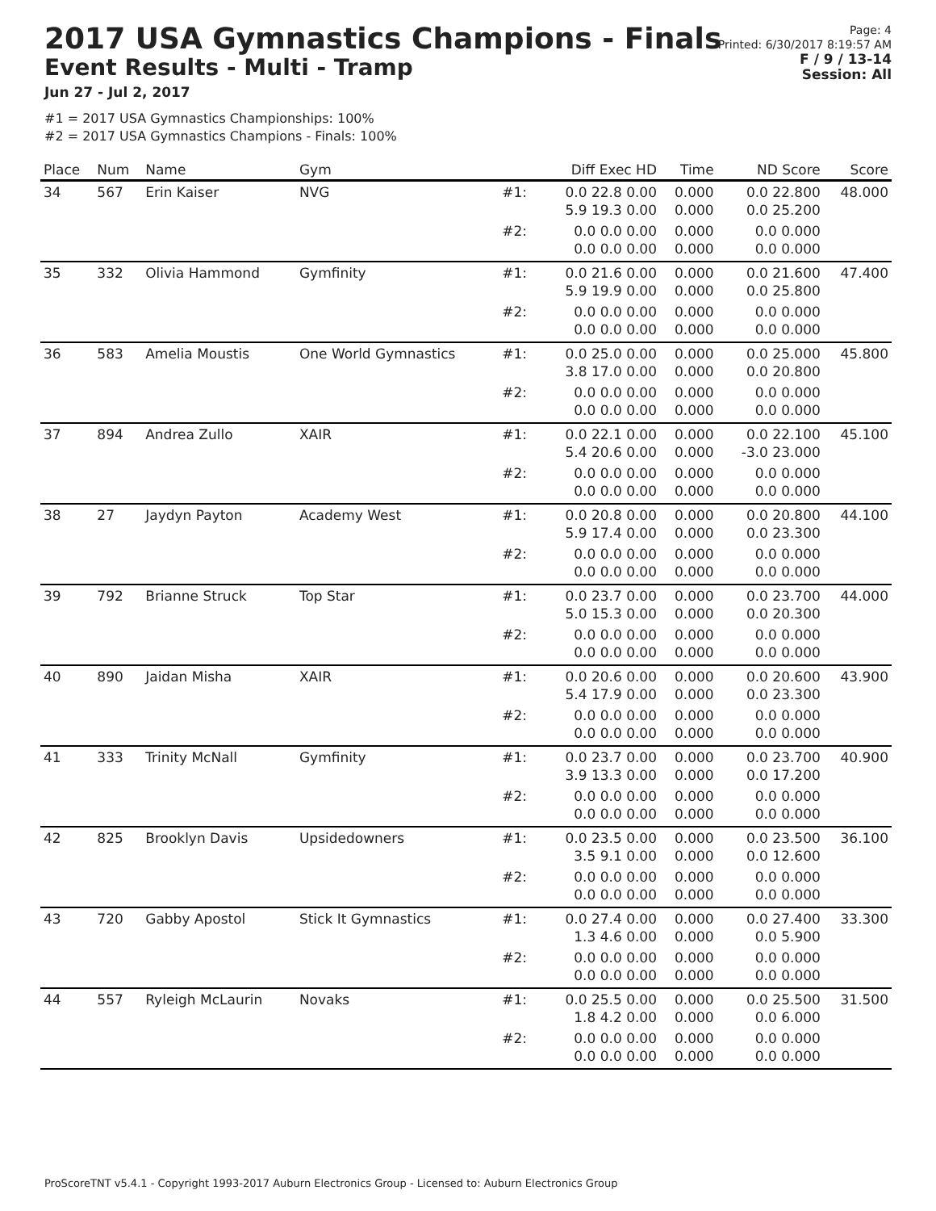2017 USA Gymnastics Champions - Finals
Event Results - Multi - Tramp
Jun 27 - Jul 2, 2017
#1 = 2017 USA Gymnastics Championships: 100%
#2 = 2017 USA Gymnastics Champions - Finals: 100%
Page: 4
Printed: 6/30/2017 8:19:57 AM
F / 9 / 13-14
Session: All
| Place | Num | Name | Gym | | Diff Exec HD | Time | ND Score | Score |
| --- | --- | --- | --- | --- | --- | --- | --- | --- |
| 34 | 567 | Erin Kaiser | NVG | #1: | 0.0 22.8 0.00 5.9 19.3 0.00 | 0.000 0.000 | 0.0 22.800 0.0 25.200 | 48.000 |
| | | | | #2: | 0.0 0.0 0.00 0.0 0.0 0.00 | 0.000 0.000 | 0.0 0.000 0.0 0.000 | |
| 35 | 332 | Olivia Hammond | Gymfinity | #1: | 0.0 21.6 0.00 5.9 19.9 0.00 | 0.000 0.000 | 0.0 21.600 0.0 25.800 | 47.400 |
| | | | | #2: | 0.0 0.0 0.00 0.0 0.0 0.00 | 0.000 0.000 | 0.0 0.000 0.0 0.000 | |
| 36 | 583 | Amelia Moustis | One World Gymnastics | #1: | 0.0 25.0 0.00 3.8 17.0 0.00 | 0.000 0.000 | 0.0 25.000 0.0 20.800 | 45.800 |
| | | | | #2: | 0.0 0.0 0.00 0.0 0.0 0.00 | 0.000 0.000 | 0.0 0.000 0.0 0.000 | |
| 37 | 894 | Andrea Zullo | XAIR | #1: | 0.0 22.1 0.00 5.4 20.6 0.00 | 0.000 0.000 | 0.0 22.100 -3.0 23.000 | 45.100 |
| | | | | #2: | 0.0 0.0 0.00 0.0 0.0 0.00 | 0.000 0.000 | 0.0 0.000 0.0 0.000 | |
| 38 | 27 | Jaydyn Payton | Academy West | #1: | 0.0 20.8 0.00 5.9 17.4 0.00 | 0.000 0.000 | 0.0 20.800 0.0 23.300 | 44.100 |
| | | | | #2: | 0.0 0.0 0.00 0.0 0.0 0.00 | 0.000 0.000 | 0.0 0.000 0.0 0.000 | |
| 39 | 792 | Brianne Struck | Top Star | #1: | 0.0 23.7 0.00 5.0 15.3 0.00 | 0.000 0.000 | 0.0 23.700 0.0 20.300 | 44.000 |
| | | | | #2: | 0.0 0.0 0.00 0.0 0.0 0.00 | 0.000 0.000 | 0.0 0.000 0.0 0.000 | |
| 40 | 890 | Jaidan Misha | XAIR | #1: | 0.0 20.6 0.00 5.4 17.9 0.00 | 0.000 0.000 | 0.0 20.600 0.0 23.300 | 43.900 |
| | | | | #2: | 0.0 0.0 0.00 0.0 0.0 0.00 | 0.000 0.000 | 0.0 0.000 0.0 0.000 | |
| 41 | 333 | Trinity McNall | Gymfinity | #1: | 0.0 23.7 0.00 3.9 13.3 0.00 | 0.000 0.000 | 0.0 23.700 0.0 17.200 | 40.900 |
| | | | | #2: | 0.0 0.0 0.00 0.0 0.0 0.00 | 0.000 0.000 | 0.0 0.000 0.0 0.000 | |
| 42 | 825 | Brooklyn Davis | Upsidedowners | #1: | 0.0 23.5 0.00 3.5 9.1 0.00 | 0.000 0.000 | 0.0 23.500 0.0 12.600 | 36.100 |
| | | | | #2: | 0.0 0.0 0.00 0.0 0.0 0.00 | 0.000 0.000 | 0.0 0.000 0.0 0.000 | |
| 43 | 720 | Gabby Apostol | Stick It Gymnastics | #1: | 0.0 27.4 0.00 1.3 4.6 0.00 | 0.000 0.000 | 0.0 27.400 0.0 5.900 | 33.300 |
| | | | | #2: | 0.0 0.0 0.00 0.0 0.0 0.00 | 0.000 0.000 | 0.0 0.000 0.0 0.000 | |
| 44 | 557 | Ryleigh McLaurin | Novaks | #1: | 0.0 25.5 0.00 1.8 4.2 0.00 | 0.000 0.000 | 0.0 25.500 0.0 6.000 | 31.500 |
| | | | | #2: | 0.0 0.0 0.00 0.0 0.0 0.00 | 0.000 0.000 | 0.0 0.000 0.0 0.000 | |
ProScoreTNT v5.4.1 - Copyright 1993-2017 Auburn Electronics Group - Licensed to: Auburn Electronics Group